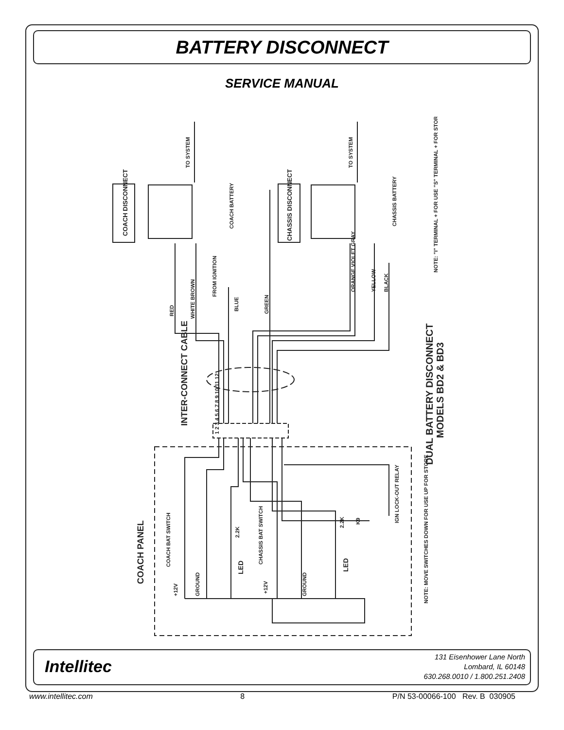BATTERY DISCONNECT
SERVICE MANUAL
TO SYSTEM
TO SYSTEM
COACH DISCONNECT
CHASSIS DISCONNECT
COACH BATTERY
CHASSIS BATTERY
NOTE: "I" TERMINAL + FOR USE "S" TERMINAL + FOR STORE
RED
WHITE BROWN
FROM IGNITION
BLUE
GREEN
ORANGE VIOLET GRAY
YELLOW
BLACK
INTER-CONNECT CABLE
1 2 3 4 5 6 7 8 9 10 11 12
DUAL BATTERY DISCONNECT
MODELS BD2 & BD3
IGN LOCK-OUT RELAY
K9
2.2K
2.2K
COACH BAT SWITCH
CHASSIS BAT SWITCH
LED
LED
+12V
GROUND
+12V
GROUND
COACH PANEL
NOTE: MOVE SWITCHES DOWN FOR USE UP FOR STORE
Intellitec
131 Eisenhower Lane North
Lombard, IL 60148
630.268.0010 / 1.800.251.2408
www.intellitec.com 8 P/N 53-00066-100 Rev. B 030905